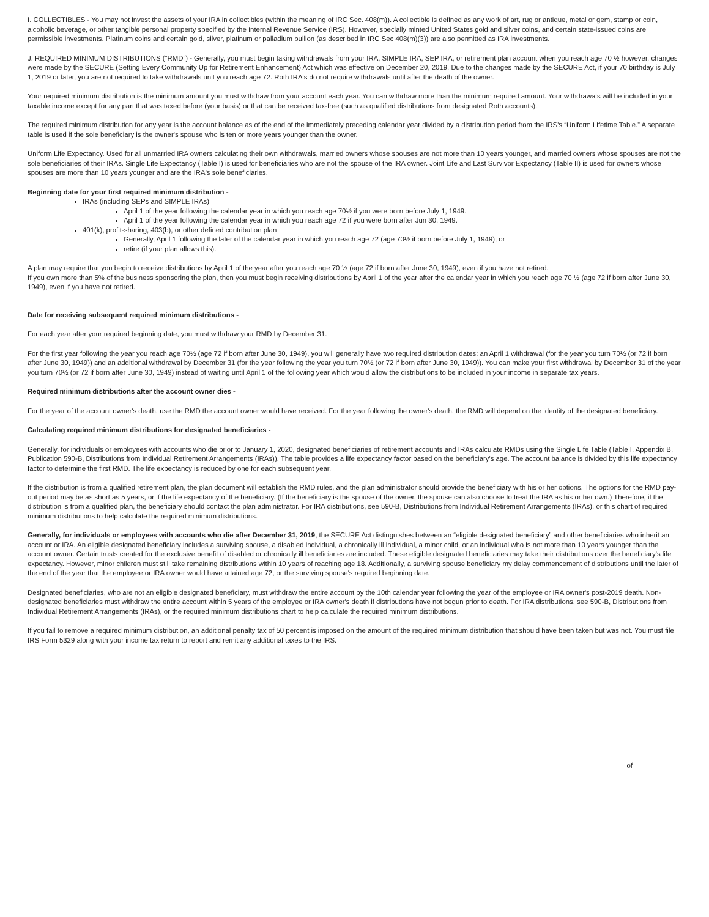I. COLLECTIBLES - You may not invest the assets of your IRA in collectibles (within the meaning of IRC Sec. 408(m)). A collectible is defined as any work of art, rug or antique, metal or gem, stamp or coin, alcoholic beverage, or other tangible personal property specified by the Internal Revenue Service (IRS). However, specially minted United States gold and silver coins, and certain state-issued coins are permissible investments. Platinum coins and certain gold, silver, platinum or palladium bullion (as described in IRC Sec 408(m)(3)) are also permitted as IRA investments.
J. REQUIRED MINIMUM DISTRIBUTIONS (“RMD”) - Generally, you must begin taking withdrawals from your IRA, SIMPLE IRA, SEP IRA, or retirement plan account when you reach age 70 ½ however, changes were made by the SECURE (Setting Every Community Up for Retirement Enhancement) Act which was effective on December 20, 2019. Due to the changes made by the SECURE Act, if your 70 birthday is July 1, 2019 or later, you are not required to take withdrawals unit you reach age 72. Roth IRA's do not require withdrawals until after the death of the owner.
Your required minimum distribution is the minimum amount you must withdraw from your account each year. You can withdraw more than the minimum required amount. Your withdrawals will be included in your taxable income except for any part that was taxed before (your basis) or that can be received tax-free (such as qualified distributions from designated Roth accounts).
The required minimum distribution for any year is the account balance as of the end of the immediately preceding calendar year divided by a distribution period from the IRS's “Uniform Lifetime Table.” A separate table is used if the sole beneficiary is the owner's spouse who is ten or more years younger than the owner.
Uniform Life Expectancy. Used for all unmarried IRA owners calculating their own withdrawals, married owners whose spouses are not more than 10 years younger, and married owners whose spouses are not the sole beneficiaries of their IRAs. Single Life Expectancy (Table I) is used for beneficiaries who are not the spouse of the IRA owner. Joint Life and Last Survivor Expectancy (Table II) is used for owners whose spouses are more than 10 years younger and are the IRA's sole beneficiaries.
Beginning date for your first required minimum distribution -
IRAs (including SEPs and SIMPLE IRAs)
April 1 of the year following the calendar year in which you reach age 70½ if you were born before July 1, 1949.
April 1 of the year following the calendar year in which you reach age 72 if you were born after Jun 30, 1949.
401(k), profit-sharing, 403(b), or other defined contribution plan
Generally, April 1 following the later of the calendar year in which you reach age 72 (age 70½ if born before July 1, 1949), or
retire (if your plan allows this).
A plan may require that you begin to receive distributions by April 1 of the year after you reach age 70 ½ (age 72 if born after June 30, 1949), even if you have not retired.
If you own more than 5% of the business sponsoring the plan, then you must begin receiving distributions by April 1 of the year after the calendar year in which you reach age 70 ½ (age 72 if born after June 30, 1949), even if you have not retired.
Date for receiving subsequent required minimum distributions -
For each year after your required beginning date, you must withdraw your RMD by December 31.
For the first year following the year you reach age 70½ (age 72 if born after June 30, 1949), you will generally have two required distribution dates: an April 1 withdrawal (for the year you turn 70½ (or 72 if born after June 30, 1949)) and an additional withdrawal by December 31 (for the year following the year you turn 70½ (or 72 if born after June 30, 1949)). You can make your first withdrawal by December 31 of the year you turn 70½ (or 72 if born after June 30, 1949) instead of waiting until April 1 of the following year which would allow the distributions to be included in your income in separate tax years.
Required minimum distributions after the account owner dies -
For the year of the account owner's death, use the RMD the account owner would have received. For the year following the owner's death, the RMD will depend on the identity of the designated beneficiary.
Calculating required minimum distributions for designated beneficiaries -
Generally, for individuals or employees with accounts who die prior to January 1, 2020, designated beneficiaries of retirement accounts and IRAs calculate RMDs using the Single Life Table (Table I, Appendix B, Publication 590-B, Distributions from Individual Retirement Arrangements (IRAs)). The table provides a life expectancy factor based on the beneficiary's age. The account balance is divided by this life expectancy factor to determine the first RMD. The life expectancy is reduced by one for each subsequent year.
If the distribution is from a qualified retirement plan, the plan document will establish the RMD rules, and the plan administrator should provide the beneficiary with his or her options. The options for the RMD pay-out period may be as short as 5 years, or if the life expectancy of the beneficiary. (If the beneficiary is the spouse of the owner, the spouse can also choose to treat the IRA as his or her own.) Therefore, if the distribution is from a qualified plan, the beneficiary should contact the plan administrator. For IRA distributions, see 590-B, Distributions from Individual Retirement Arrangements (IRAs), or this chart of required minimum distributions to help calculate the required minimum distributions.
Generally, for individuals or employees with accounts who die after December 31, 2019, the SECURE Act distinguishes between an “eligible designated beneficiary” and other beneficiaries who inherit an account or IRA. An eligible designated beneficiary includes a surviving spouse, a disabled individual, a chronically ill individual, a minor child, or an individual who is not more than 10 years younger than the account owner. Certain trusts created for the exclusive benefit of disabled or chronically ill beneficiaries are included. These eligible designated beneficiaries may take their distributions over the beneficiary's life expectancy. However, minor children must still take remaining distributions within 10 years of reaching age 18. Additionally, a surviving spouse beneficiary my delay commencement of distributions until the later of the end of the year that the employee or IRA owner would have attained age 72, or the surviving spouse's required beginning date.
Designated beneficiaries, who are not an eligible designated beneficiary, must withdraw the entire account by the 10th calendar year following the year of the employee or IRA owner's post-2019 death. Non-designated beneficiaries must withdraw the entire account within 5 years of the employee or IRA owner's death if distributions have not begun prior to death. For IRA distributions, see 590-B, Distributions from Individual Retirement Arrangements (IRAs), or the required minimum distributions chart to help calculate the required minimum distributions.
If you fail to remove a required minimum distribution, an additional penalty tax of 50 percent is imposed on the amount of the required minimum distribution that should have been taken but was not. You must file IRS Form 5329 along with your income tax return to report and remit any additional taxes to the IRS.
of